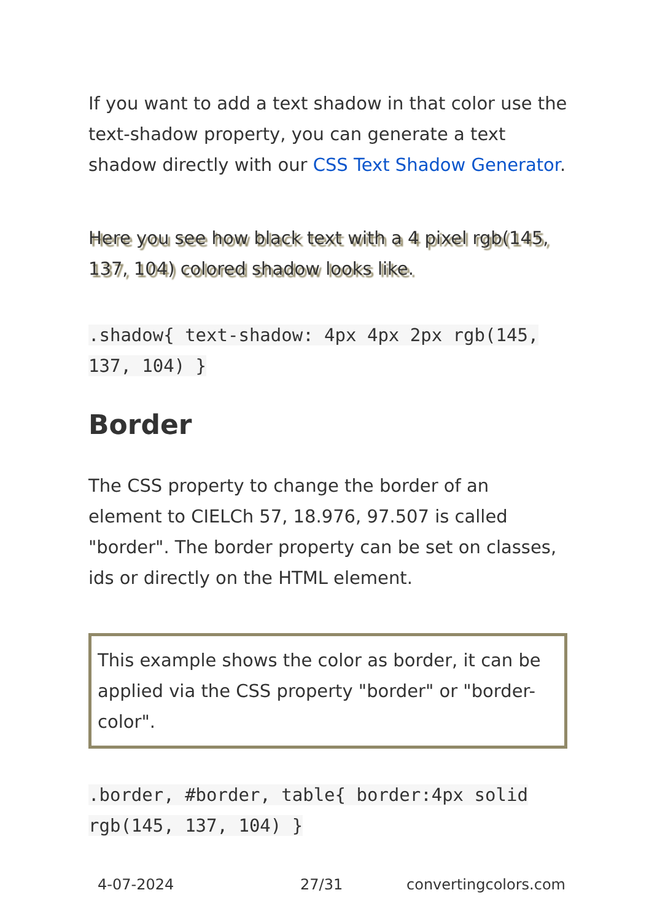If you want to add a text shadow in that color use the text-shadow property, you can generate a text shadow directly with our CSS Text Shadow Generator.
Here you see how black text with a 4 pixel rgb(145, 137, 104) colored shadow looks like.
.shadow{ text-shadow: 4px 4px 2px rgb(145, 137, 104) }
Border
The CSS property to change the border of an element to CIELCh 57, 18.976, 97.507 is called "border". The border property can be set on classes, ids or directly on the HTML element.
This example shows the color as border, it can be applied via the CSS property "border" or "border-color".
.border, #border, table{ border:4px solid rgb(145, 137, 104) }
4-07-2024 27/31 convertingcolors.com